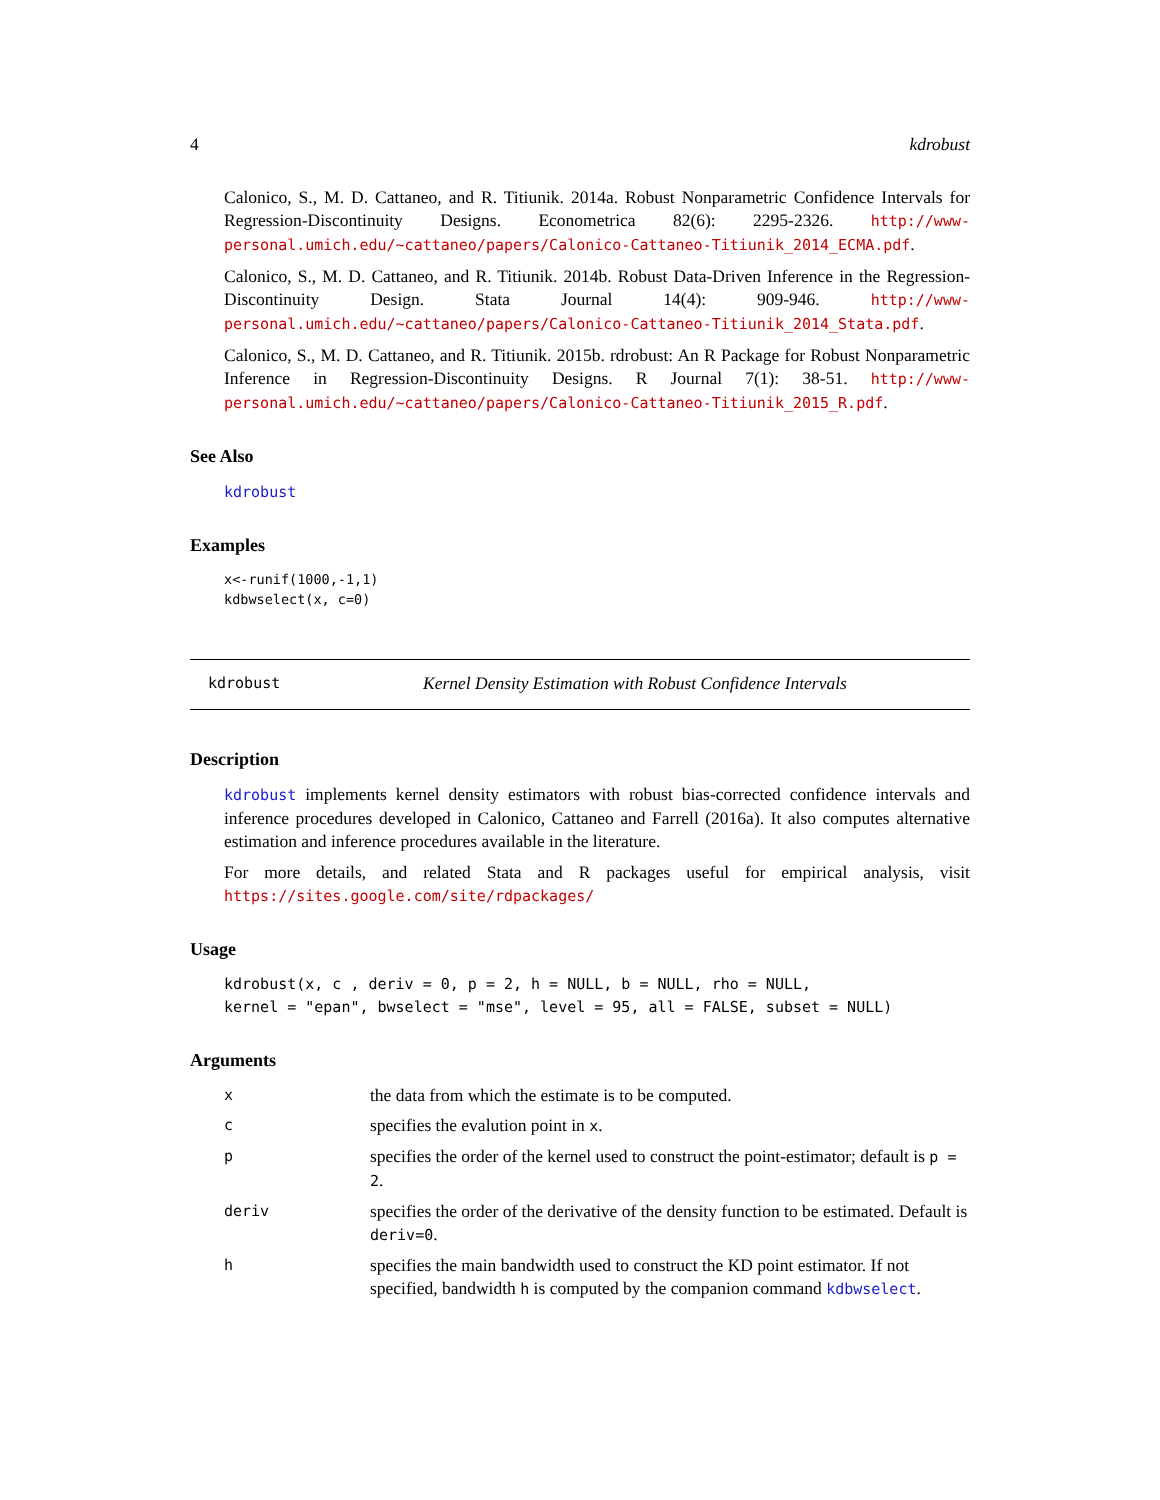4 kdrobust
Calonico, S., M. D. Cattaneo, and R. Titiunik. 2014a. Robust Nonparametric Confidence Intervals for Regression-Discontinuity Designs. Econometrica 82(6): 2295-2326. http://www-personal.umich.edu/~cattaneo/papers/Calonico-Cattaneo-Titiunik_2014_ECMA.pdf.
Calonico, S., M. D. Cattaneo, and R. Titiunik. 2014b. Robust Data-Driven Inference in the Regression-Discontinuity Design. Stata Journal 14(4): 909-946. http://www-personal.umich.edu/~cattaneo/papers/Calonico-Cattaneo-Titiunik_2014_Stata.pdf.
Calonico, S., M. D. Cattaneo, and R. Titiunik. 2015b. rdrobust: An R Package for Robust Nonparametric Inference in Regression-Discontinuity Designs. R Journal 7(1): 38-51. http://www-personal.umich.edu/~cattaneo/papers/Calonico-Cattaneo-Titiunik_2015_R.pdf.
See Also
kdrobust
Examples
x<-runif(1000,-1,1)
kdbwselect(x, c=0)
kdrobust Kernel Density Estimation with Robust Confidence Intervals
Description
kdrobust implements kernel density estimators with robust bias-corrected confidence intervals and inference procedures developed in Calonico, Cattaneo and Farrell (2016a). It also computes alternative estimation and inference procedures available in the literature.
For more details, and related Stata and R packages useful for empirical analysis, visit https://sites.google.com/site/rdpackages/
Usage
kdrobust(x, c , deriv = 0, p = 2, h = NULL, b = NULL, rho = NULL,
kernel = "epan", bwselect = "mse", level = 95, all = FALSE, subset = NULL)
Arguments
| x | the data from which the estimate is to be computed. |
| c | specifies the evalution point in x . |
| p | specifies the order of the kernel used to construct the point-estimator; default is p = 2 . |
| deriv | specifies the order of the derivative of the density function to be estimated. Default is deriv=0 . |
| h | specifies the main bandwidth used to construct the KD point estimator. If not specified, bandwidth h is computed by the companion command kdbwselect . |